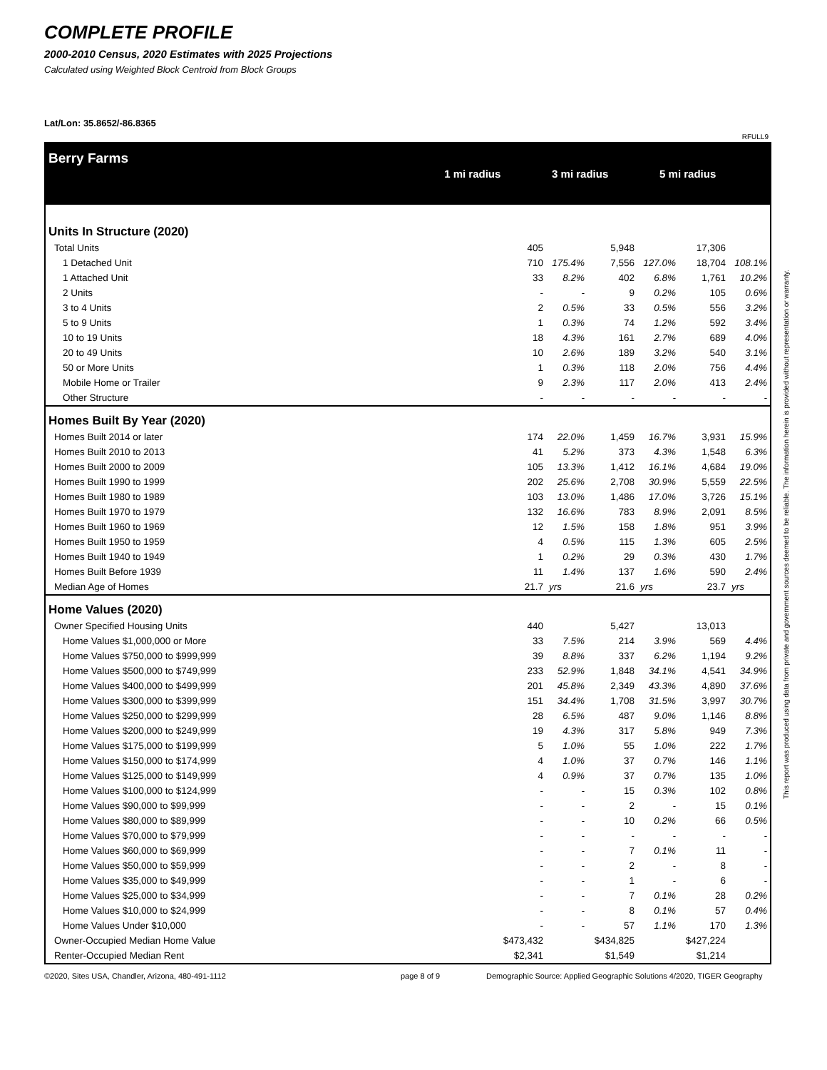COMPLETE PROFILE
2000-2010 Census, 2020 Estimates with 2025 Projections
Calculated using Weighted Block Centroid from Block Groups
Lat/Lon: 35.8652/-86.8365
RFULL9
Berry Farms
1 mi radius 3 mi radius 5 mi radius
| Units In Structure (2020) | | | | | | |
| Total Units | 405 | | 5,948 | | 17,306 | |
| 1 Detached Unit | 710 | 175.4% | 7,556 | 127.0% | 18,704 | 108.1% |
| 1 Attached Unit | 33 | 8.2% | 402 | 6.8% | 1,761 | 10.2% |
| 2 Units | - | - | 9 | 0.2% | 105 | 0.6% |
| 3 to 4 Units | 2 | 0.5% | 33 | 0.5% | 556 | 3.2% |
| 5 to 9 Units | 1 | 0.3% | 74 | 1.2% | 592 | 3.4% |
| 10 to 19 Units | 18 | 4.3% | 161 | 2.7% | 689 | 4.0% |
| 20 to 49 Units | 10 | 2.6% | 189 | 3.2% | 540 | 3.1% |
| 50 or More Units | 1 | 0.3% | 118 | 2.0% | 756 | 4.4% |
| Mobile Home or Trailer | 9 | 2.3% | 117 | 2.0% | 413 | 2.4% |
| Other Structure | - | - | - | - | - | - |
| Homes Built By Year (2020) | | | | | | |
| Homes Built 2014 or later | 174 | 22.0% | 1,459 | 16.7% | 3,931 | 15.9% |
| Homes Built 2010 to 2013 | 41 | 5.2% | 373 | 4.3% | 1,548 | 6.3% |
| Homes Built 2000 to 2009 | 105 | 13.3% | 1,412 | 16.1% | 4,684 | 19.0% |
| Homes Built 1990 to 1999 | 202 | 25.6% | 2,708 | 30.9% | 5,559 | 22.5% |
| Homes Built 1980 to 1989 | 103 | 13.0% | 1,486 | 17.0% | 3,726 | 15.1% |
| Homes Built 1970 to 1979 | 132 | 16.6% | 783 | 8.9% | 2,091 | 8.5% |
| Homes Built 1960 to 1969 | 12 | 1.5% | 158 | 1.8% | 951 | 3.9% |
| Homes Built 1950 to 1959 | 4 | 0.5% | 115 | 1.3% | 605 | 2.5% |
| Homes Built 1940 to 1949 | 1 | 0.2% | 29 | 0.3% | 430 | 1.7% |
| Homes Built Before 1939 | 11 | 1.4% | 137 | 1.6% | 590 | 2.4% |
| Median Age of Homes | 21.7 | yrs | 21.6 | yrs | 23.7 | yrs |
| Home Values (2020) | | | | | | |
| Owner Specified Housing Units | 440 | | 5,427 | | 13,013 | |
| Home Values $1,000,000 or More | 33 | 7.5% | 214 | 3.9% | 569 | 4.4% |
| Home Values $750,000 to $999,999 | 39 | 8.8% | 337 | 6.2% | 1,194 | 9.2% |
| Home Values $500,000 to $749,999 | 233 | 52.9% | 1,848 | 34.1% | 4,541 | 34.9% |
| Home Values $400,000 to $499,999 | 201 | 45.8% | 2,349 | 43.3% | 4,890 | 37.6% |
| Home Values $300,000 to $399,999 | 151 | 34.4% | 1,708 | 31.5% | 3,997 | 30.7% |
| Home Values $250,000 to $299,999 | 28 | 6.5% | 487 | 9.0% | 1,146 | 8.8% |
| Home Values $200,000 to $249,999 | 19 | 4.3% | 317 | 5.8% | 949 | 7.3% |
| Home Values $175,000 to $199,999 | 5 | 1.0% | 55 | 1.0% | 222 | 1.7% |
| Home Values $150,000 to $174,999 | 4 | 1.0% | 37 | 0.7% | 146 | 1.1% |
| Home Values $125,000 to $149,999 | 4 | 0.9% | 37 | 0.7% | 135 | 1.0% |
| Home Values $100,000 to $124,999 | - | - | 15 | 0.3% | 102 | 0.8% |
| Home Values $90,000 to $99,999 | - | - | 2 | - | 15 | 0.1% |
| Home Values $80,000 to $89,999 | - | - | 10 | 0.2% | 66 | 0.5% |
| Home Values $70,000 to $79,999 | - | - | - | - | - | - |
| Home Values $60,000 to $69,999 | - | - | 7 | 0.1% | 11 | - |
| Home Values $50,000 to $59,999 | - | - | 2 | - | 8 | - |
| Home Values $35,000 to $49,999 | - | - | 1 | - | 6 | - |
| Home Values $25,000 to $34,999 | - | - | 7 | 0.1% | 28 | 0.2% |
| Home Values $10,000 to $24,999 | - | - | 8 | 0.1% | 57 | 0.4% |
| Home Values Under $10,000 | - | - | 57 | 1.1% | 170 | 1.3% |
| Owner-Occupied Median Home Value | $473,432 | | $434,825 | | $427,224 | |
| Renter-Occupied Median Rent | $2,341 | | $1,549 | | $1,214 | |
©2020, Sites USA, Chandler, Arizona, 480-491-1112 page 8 of 9 Demographic Source: Applied Geographic Solutions 4/2020, TIGER Geography
This report was produced using data from private and government sources deemed to be reliable. The information herein is provided without representation or warranty.